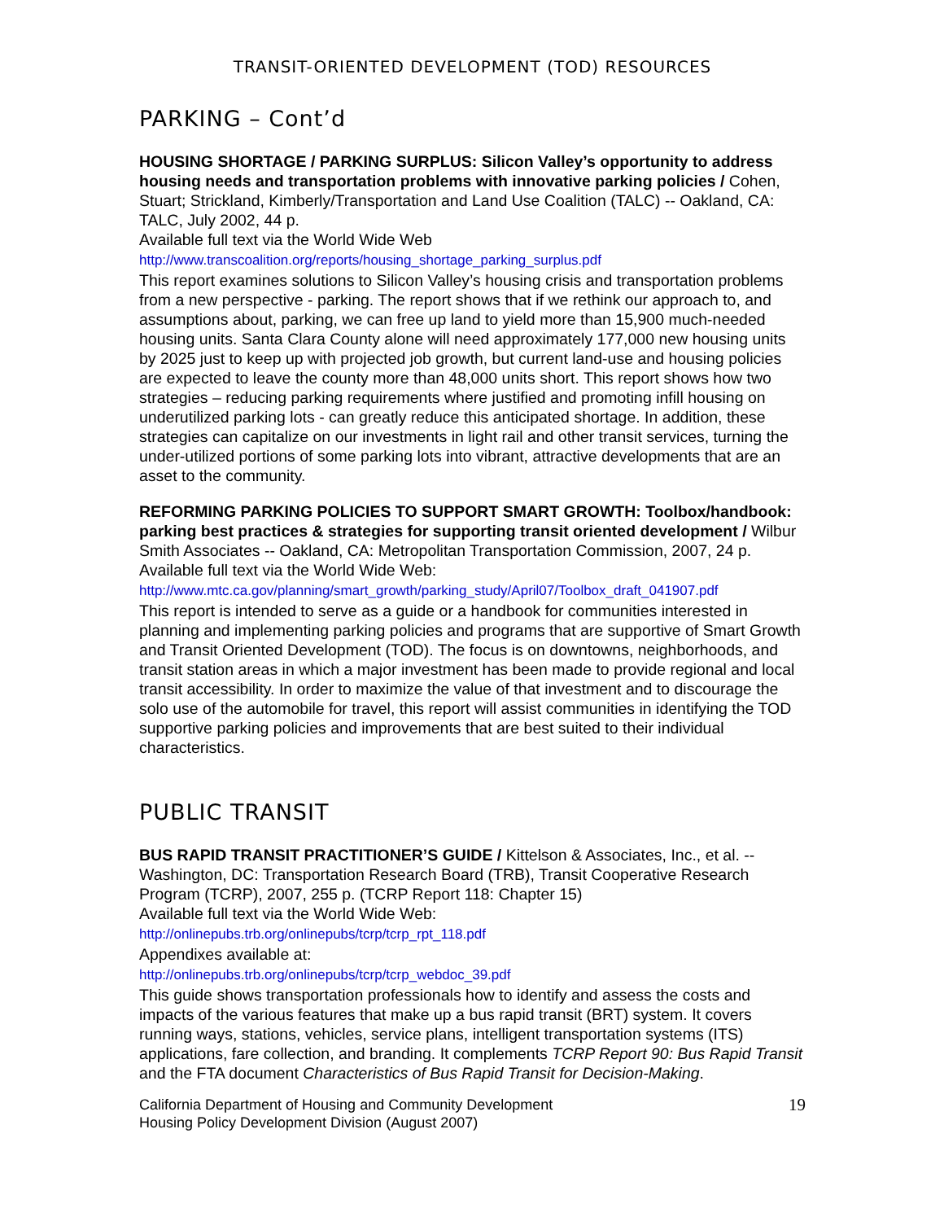TRANSIT-ORIENTED DEVELOPMENT (TOD) RESOURCES
PARKING – Cont’d
HOUSING SHORTAGE / PARKING SURPLUS: Silicon Valley’s opportunity to address housing needs and transportation problems with innovative parking policies / Cohen, Stuart; Strickland, Kimberly/Transportation and Land Use Coalition (TALC) -- Oakland, CA: TALC, July 2002, 44 p.
Available full text via the World Wide Web
http://www.transcoalition.org/reports/housing_shortage_parking_surplus.pdf
This report examines solutions to Silicon Valley’s housing crisis and transportation problems from a new perspective - parking. The report shows that if we rethink our approach to, and assumptions about, parking, we can free up land to yield more than 15,900 much-needed housing units. Santa Clara County alone will need approximately 177,000 new housing units by 2025 just to keep up with projected job growth, but current land-use and housing policies are expected to leave the county more than 48,000 units short. This report shows how two strategies – reducing parking requirements where justified and promoting infill housing on underutilized parking lots - can greatly reduce this anticipated shortage. In addition, these strategies can capitalize on our investments in light rail and other transit services, turning the under-utilized portions of some parking lots into vibrant, attractive developments that are an asset to the community.
REFORMING PARKING POLICIES TO SUPPORT SMART GROWTH: Toolbox/handbook: parking best practices & strategies for supporting transit oriented development / Wilbur Smith Associates -- Oakland, CA: Metropolitan Transportation Commission, 2007, 24 p.
Available full text via the World Wide Web:
http://www.mtc.ca.gov/planning/smart_growth/parking_study/April07/Toolbox_draft_041907.pdf
This report is intended to serve as a guide or a handbook for communities interested in planning and implementing parking policies and programs that are supportive of Smart Growth and Transit Oriented Development (TOD). The focus is on downtowns, neighborhoods, and transit station areas in which a major investment has been made to provide regional and local transit accessibility. In order to maximize the value of that investment and to discourage the solo use of the automobile for travel, this report will assist communities in identifying the TOD supportive parking policies and improvements that are best suited to their individual characteristics.
PUBLIC TRANSIT
BUS RAPID TRANSIT PRACTITIONER’S GUIDE / Kittelson & Associates, Inc., et al. -- Washington, DC: Transportation Research Board (TRB), Transit Cooperative Research Program (TCRP), 2007, 255 p. (TCRP Report 118: Chapter 15)
Available full text via the World Wide Web:
http://onlinepubs.trb.org/onlinepubs/tcrp/tcrp_rpt_118.pdf
Appendixes available at:
http://onlinepubs.trb.org/onlinepubs/tcrp/tcrp_webdoc_39.pdf
This guide shows transportation professionals how to identify and assess the costs and impacts of the various features that make up a bus rapid transit (BRT) system. It covers running ways, stations, vehicles, service plans, intelligent transportation systems (ITS) applications, fare collection, and branding. It complements TCRP Report 90: Bus Rapid Transit and the FTA document Characteristics of Bus Rapid Transit for Decision-Making.
California Department of Housing and Community Development
Housing Policy Development Division (August 2007)
19